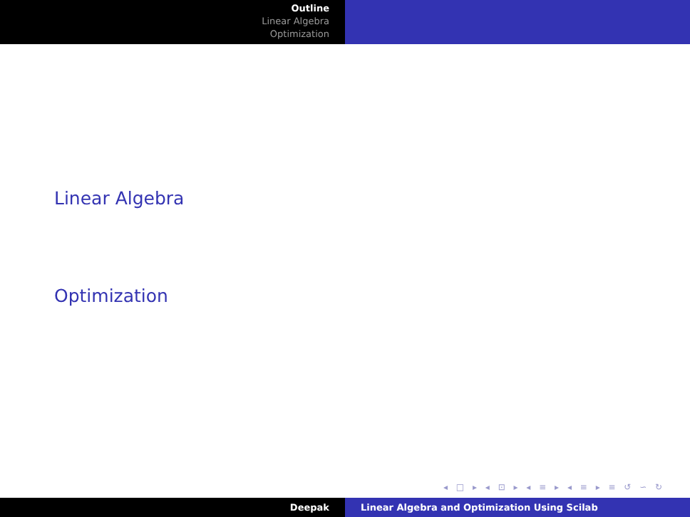Outline
Linear Algebra
Optimization
Linear Algebra
Optimization
◂ □ ▸ ◂ ⊡ ▸ ◂ ≡ ▸ ◂ ≡ ▸ ≡ ↺ ∽ ↻
Deepak Linear Algebra and Optimization Using Scilab